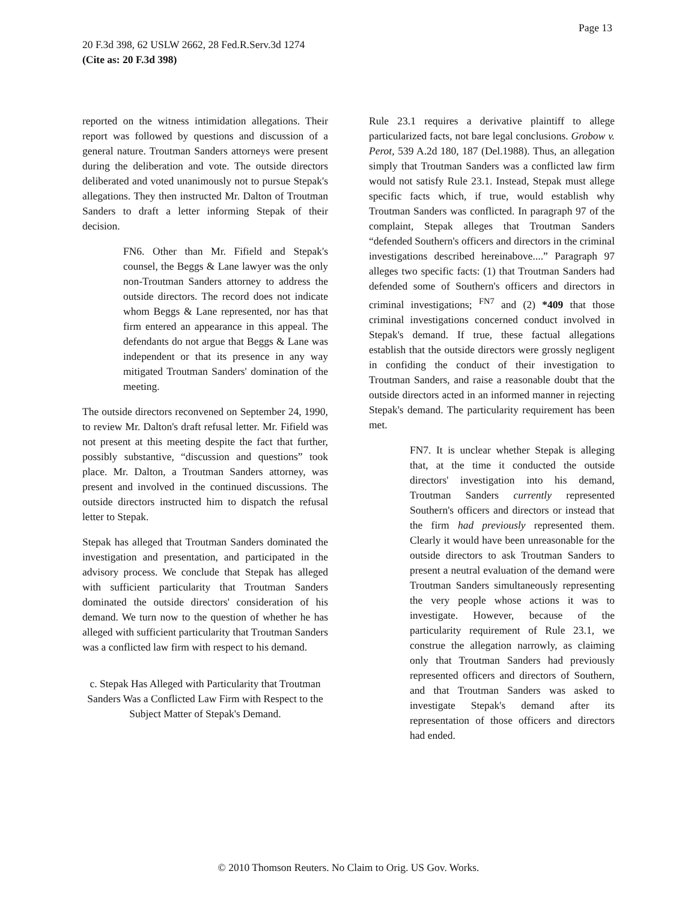Page 13
20 F.3d 398, 62 USLW 2662, 28 Fed.R.Serv.3d 1274
(Cite as: 20 F.3d 398)
reported on the witness intimidation allegations. Their report was followed by questions and discussion of a general nature. Troutman Sanders attorneys were present during the deliberation and vote. The outside directors deliberated and voted unanimously not to pursue Stepak's allegations. They then instructed Mr. Dalton of Troutman Sanders to draft a letter informing Stepak of their decision.
FN6. Other than Mr. Fifield and Stepak's counsel, the Beggs & Lane lawyer was the only non-Troutman Sanders attorney to address the outside directors. The record does not indicate whom Beggs & Lane represented, nor has that firm entered an appearance in this appeal. The defendants do not argue that Beggs & Lane was independent or that its presence in any way mitigated Troutman Sanders' domination of the meeting.
The outside directors reconvened on September 24, 1990, to review Mr. Dalton's draft refusal letter. Mr. Fifield was not present at this meeting despite the fact that further, possibly substantive, “discussion and questions” took place. Mr. Dalton, a Troutman Sanders attorney, was present and involved in the continued discussions. The outside directors instructed him to dispatch the refusal letter to Stepak.
Stepak has alleged that Troutman Sanders dominated the investigation and presentation, and participated in the advisory process. We conclude that Stepak has alleged with sufficient particularity that Troutman Sanders dominated the outside directors' consideration of his demand. We turn now to the question of whether he has alleged with sufficient particularity that Troutman Sanders was a conflicted law firm with respect to his demand.
c. Stepak Has Alleged with Particularity that Troutman Sanders Was a Conflicted Law Firm with Respect to the Subject Matter of Stepak's Demand.
Rule 23.1 requires a derivative plaintiff to allege particularized facts, not bare legal conclusions. Grobow v. Perot, 539 A.2d 180, 187 (Del.1988). Thus, an allegation simply that Troutman Sanders was a conflicted law firm would not satisfy Rule 23.1. Instead, Stepak must allege specific facts which, if true, would establish why Troutman Sanders was conflicted. In paragraph 97 of the complaint, Stepak alleges that Troutman Sanders “defended Southern's officers and directors in the criminal investigations described hereinabove....” Paragraph 97 alleges two specific facts: (1) that Troutman Sanders had defended some of Southern's officers and directors in criminal investigations; <sup>FN7</sup> and (2) *409 that those criminal investigations concerned conduct involved in Stepak's demand. If true, these factual allegations establish that the outside directors were grossly negligent in confiding the conduct of their investigation to Troutman Sanders, and raise a reasonable doubt that the outside directors acted in an informed manner in rejecting Stepak's demand. The particularity requirement has been met.
FN7. It is unclear whether Stepak is alleging that, at the time it conducted the outside directors' investigation into his demand, Troutman Sanders currently represented Southern's officers and directors or instead that the firm had previously represented them. Clearly it would have been unreasonable for the outside directors to ask Troutman Sanders to present a neutral evaluation of the demand were Troutman Sanders simultaneously representing the very people whose actions it was to investigate. However, because of the particularity requirement of Rule 23.1, we construe the allegation narrowly, as claiming only that Troutman Sanders had previously represented officers and directors of Southern, and that Troutman Sanders was asked to investigate Stepak's demand after its representation of those officers and directors had ended.
© 2010 Thomson Reuters. No Claim to Orig. US Gov. Works.